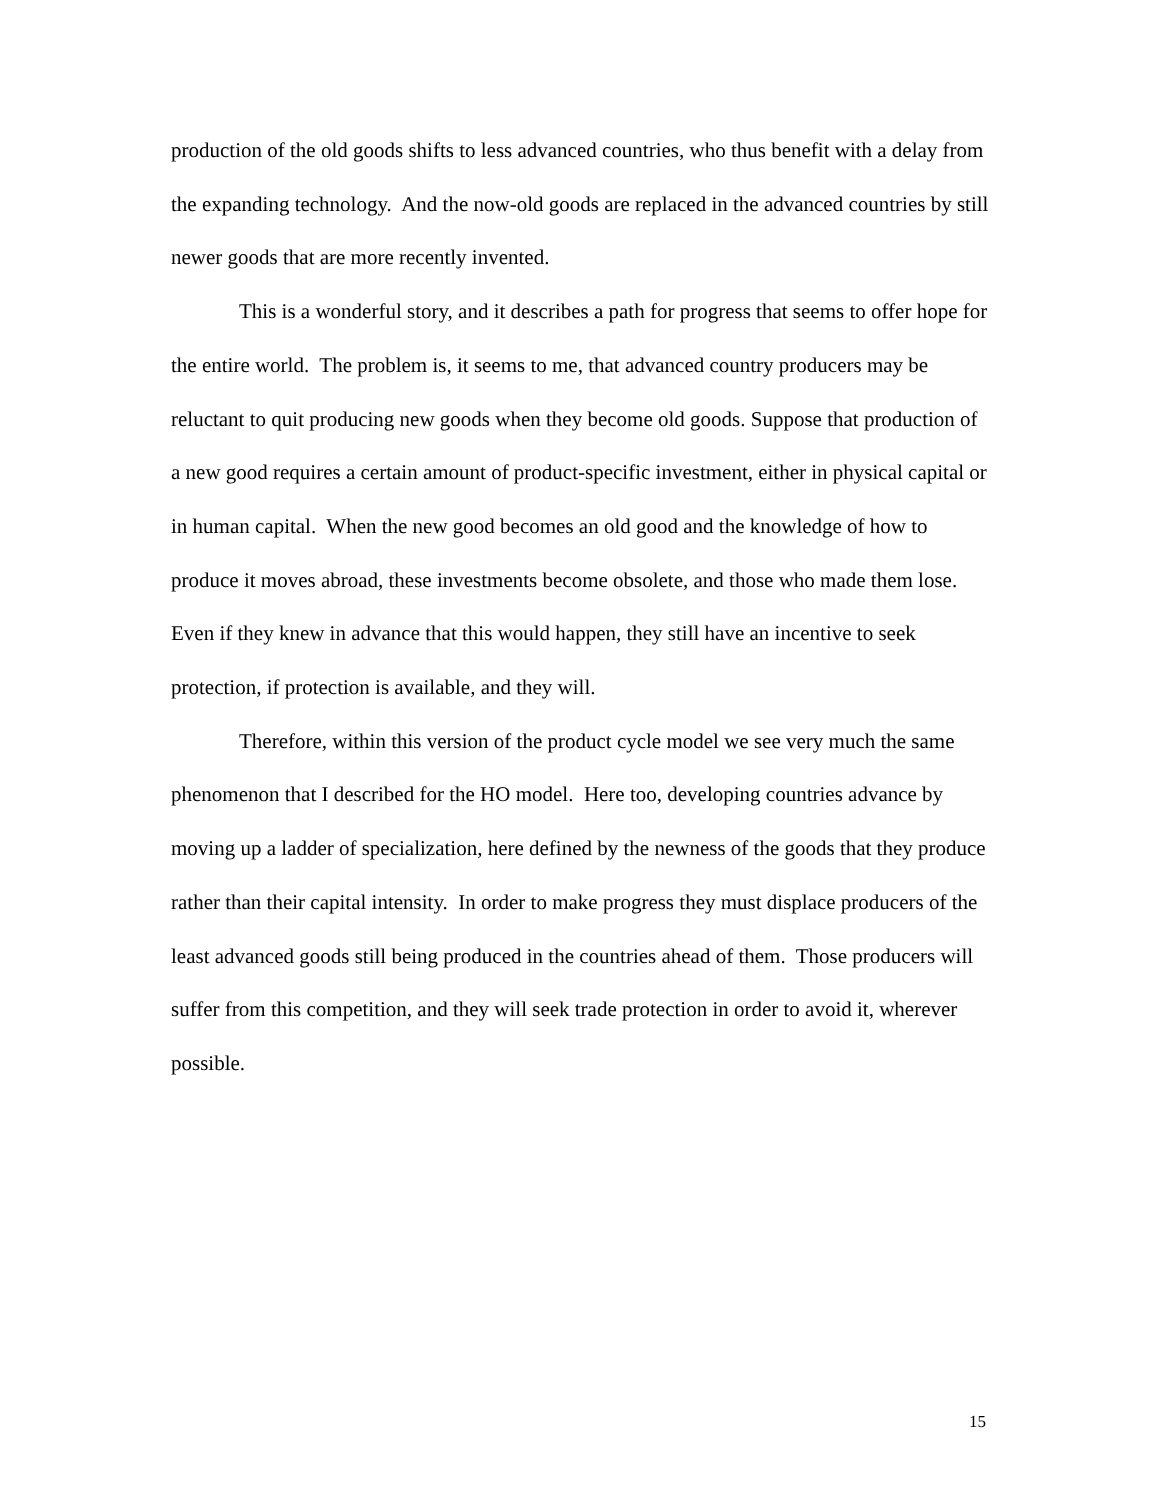production of the old goods shifts to less advanced countries, who thus benefit with a delay from the expanding technology. And the now-old goods are replaced in the advanced countries by still newer goods that are more recently invented.
This is a wonderful story, and it describes a path for progress that seems to offer hope for the entire world. The problem is, it seems to me, that advanced country producers may be reluctant to quit producing new goods when they become old goods. Suppose that production of a new good requires a certain amount of product-specific investment, either in physical capital or in human capital. When the new good becomes an old good and the knowledge of how to produce it moves abroad, these investments become obsolete, and those who made them lose. Even if they knew in advance that this would happen, they still have an incentive to seek protection, if protection is available, and they will.
Therefore, within this version of the product cycle model we see very much the same phenomenon that I described for the HO model. Here too, developing countries advance by moving up a ladder of specialization, here defined by the newness of the goods that they produce rather than their capital intensity. In order to make progress they must displace producers of the least advanced goods still being produced in the countries ahead of them. Those producers will suffer from this competition, and they will seek trade protection in order to avoid it, wherever possible.
15